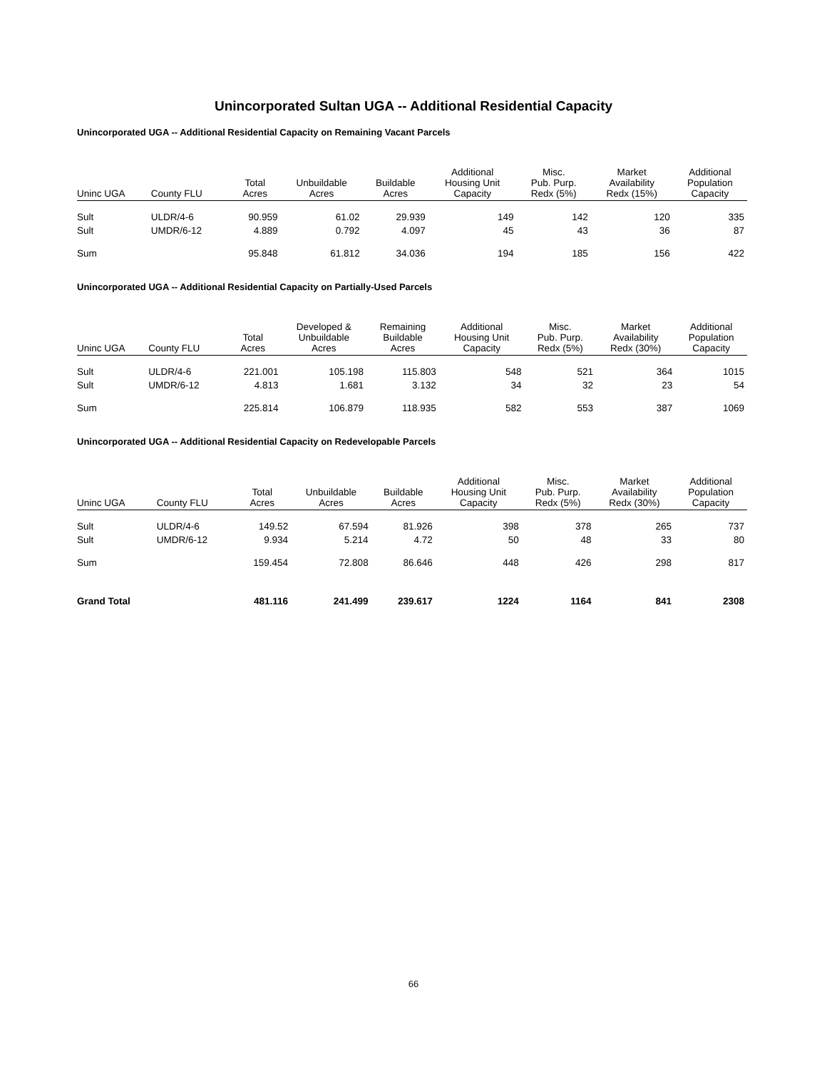Unincorporated Sultan UGA -- Additional Residential Capacity
Unincorporated UGA -- Additional Residential Capacity on Remaining Vacant Parcels
| Uninc UGA | County FLU | Total Acres | Unbuildable Acres | Buildable Acres | Additional Housing Unit Capacity | Misc. Pub. Purp. Redx (5%) | Market Availability Redx (15%) | Additional Population Capacity |
| --- | --- | --- | --- | --- | --- | --- | --- | --- |
| Sult | ULDR/4-6 | 90.959 | 61.02 | 29.939 | 149 | 142 | 120 | 335 |
| Sult | UMDR/6-12 | 4.889 | 0.792 | 4.097 | 45 | 43 | 36 | 87 |
| Sum | | 95.848 | 61.812 | 34.036 | 194 | 185 | 156 | 422 |
Unincorporated UGA -- Additional Residential Capacity on Partially-Used Parcels
| Uninc UGA | County FLU | Total Acres | Developed & Unbuildable Acres | Remaining Buildable Acres | Additional Housing Unit Capacity | Misc. Pub. Purp. Redx (5%) | Market Availability Redx (30%) | Additional Population Capacity |
| --- | --- | --- | --- | --- | --- | --- | --- | --- |
| Sult | ULDR/4-6 | 221.001 | 105.198 | 115.803 | 548 | 521 | 364 | 1015 |
| Sult | UMDR/6-12 | 4.813 | 1.681 | 3.132 | 34 | 32 | 23 | 54 |
| Sum | | 225.814 | 106.879 | 118.935 | 582 | 553 | 387 | 1069 |
Unincorporated UGA -- Additional Residential Capacity on Redevelopable Parcels
| Uninc UGA | County FLU | Total Acres | Unbuildable Acres | Buildable Acres | Additional Housing Unit Capacity | Misc. Pub. Purp. Redx (5%) | Market Availability Redx (30%) | Additional Population Capacity |
| --- | --- | --- | --- | --- | --- | --- | --- | --- |
| Sult | ULDR/4-6 | 149.52 | 67.594 | 81.926 | 398 | 378 | 265 | 737 |
| Sult | UMDR/6-12 | 9.934 | 5.214 | 4.72 | 50 | 48 | 33 | 80 |
| Sum | | 159.454 | 72.808 | 86.646 | 448 | 426 | 298 | 817 |
| Grand Total | | 481.116 | 241.499 | 239.617 | 1224 | 1164 | 841 | 2308 |
66